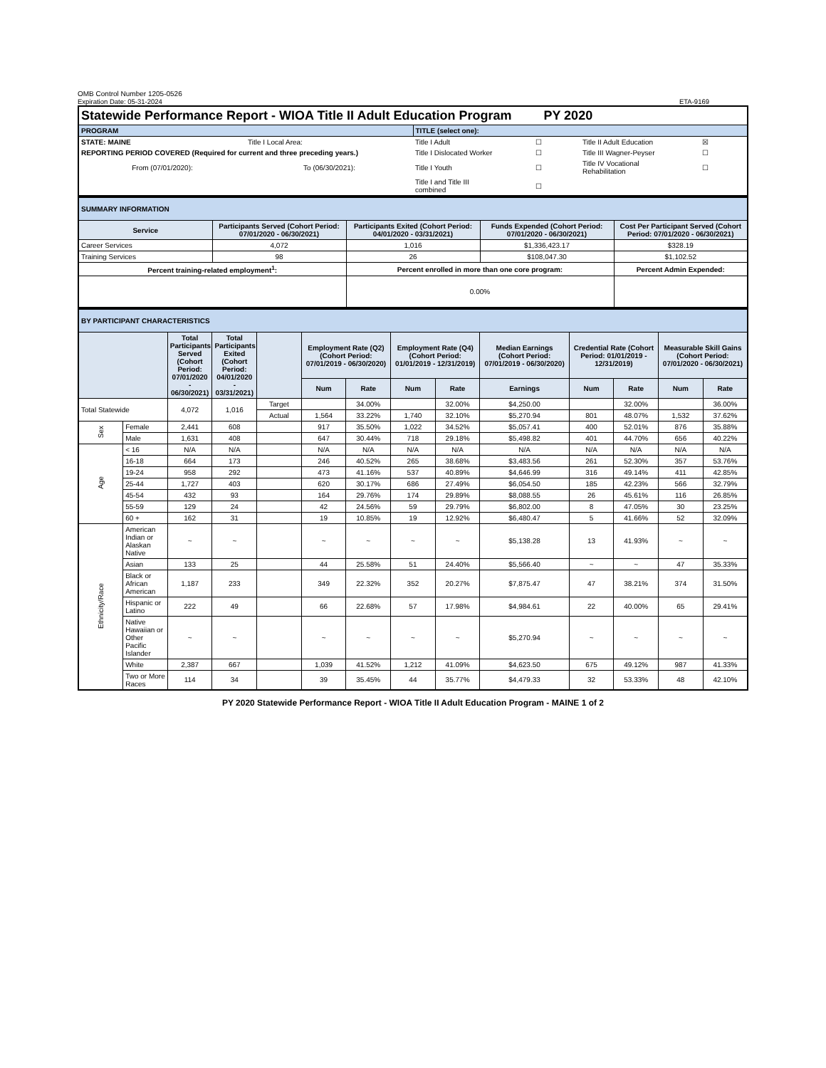OMB Control Number 1205-0526
Expiration Date: 05-31-2024 ETA-9169
| Statewide Performance Report - WIOA Title II Adult Education Program PY 2020 | | | | | |
| PROGRAM | | TITLE (select one): | | | |
| STATE: MAINE | Title I Local Area: | Title I Adult | ☐ | Title II Adult Education | ☒ |
| REPORTING PERIOD COVERED (Required for current and three preceding years.) | | Title I Dislocated Worker | ☐ | Title III Wagner-Peyser | ☐ |
| From (07/01/2020): | To (06/30/2021): | Title I Youth | ☐ | Title IV Vocational Rehabilitation | ☐ |
| | | Title I and Title III combined | ☐ | | |
| SUMMARY INFORMATION | | | | |
| Service | Participants Served (Cohort Period: 07/01/2020 - 06/30/2021) | Participants Exited (Cohort Period: 04/01/2020 - 03/31/2021) | Funds Expended (Cohort Period: 07/01/2020 - 06/30/2021) | Cost Per Participant Served (Cohort Period: 07/01/2020 - 06/30/2021) |
| Career Services | 4,072 | 1,016 | $1,336,423.17 | $328.19 |
| Training Services | 98 | 26 | $108,047.30 | $1,102.52 |
| Percent training-related employment<sup>1</sup>: | | Percent enrolled in more than one core program: | | Percent Admin Expended: |
| | | 0.00% | | |
| BY PARTICIPANT CHARACTERISTICS | | | | | | | | | | | | | |
| | | Total Participants Served (Cohort Period: 07/01/2020 - 06/30/2021) | Total Participants Exited (Cohort Period: 04/01/2020 - 03/31/2021) | | Employment Rate (Q2) (Cohort Period: 07/01/2019 - 06/30/2020) | | Employment Rate (Q4) (Cohort Period: 01/01/2019 - 12/31/2019) | | Median Earnings (Cohort Period: 07/01/2019 - 06/30/2020) | Credential Rate (Cohort Period: 01/01/2019 - 12/31/2019) | | Measurable Skill Gains (Cohort Period: 07/01/2020 - 06/30/2021) | |
| | | | | | Num | Rate | Num | Rate | Earnings | Num | Rate | Num | Rate |
| Total Statewide | | 4,072 | 1,016 | Target | | 34.00% | | 32.00% | $4,250.00 | | 32.00% | | 36.00% |
| | | | | Actual | 1,564 | 33.22% | 1,740 | 32.10% | $5,270.94 | 801 | 48.07% | 1,532 | 37.62% |
| Sex | Female | 2,441 | 608 | | 917 | 35.50% | 1,022 | 34.52% | $5,057.41 | 400 | 52.01% | 876 | 35.88% |
| | Male | 1,631 | 408 | | 647 | 30.44% | 718 | 29.18% | $5,498.82 | 401 | 44.70% | 656 | 40.22% |
| Age | < 16 | N/A | N/A | | N/A | N/A | N/A | N/A | N/A | N/A | N/A | N/A | N/A |
| | 16-18 | 664 | 173 | | 246 | 40.52% | 265 | 38.68% | $3,483.56 | 261 | 52.30% | 357 | 53.76% |
| | 19-24 | 958 | 292 | | 473 | 41.16% | 537 | 40.89% | $4,646.99 | 316 | 49.14% | 411 | 42.85% |
| | 25-44 | 1,727 | 403 | | 620 | 30.17% | 686 | 27.49% | $6,054.50 | 185 | 42.23% | 566 | 32.79% |
| | 45-54 | 432 | 93 | | 164 | 29.76% | 174 | 29.89% | $8,088.55 | 26 | 45.61% | 116 | 26.85% |
| | 55-59 | 129 | 24 | | 42 | 24.56% | 59 | 29.79% | $6,802.00 | 8 | 47.05% | 30 | 23.25% |
| | 60 + | 162 | 31 | | 19 | 10.85% | 19 | 12.92% | $6,480.47 | 5 | 41.66% | 52 | 32.09% |
| Ethnicity/Race | American Indian or Alaskan Native | ~ | ~ | | ~ | ~ | ~ | ~ | $5,138.28 | 13 | 41.93% | ~ | ~ |
| | Asian | 133 | 25 | | 44 | 25.58% | 51 | 24.40% | $5,566.40 | ~ | ~ | 47 | 35.33% |
| | Black or African American | 1,187 | 233 | | 349 | 22.32% | 352 | 20.27% | $7,875.47 | 47 | 38.21% | 374 | 31.50% |
| | Hispanic or Latino | 222 | 49 | | 66 | 22.68% | 57 | 17.98% | $4,984.61 | 22 | 40.00% | 65 | 29.41% |
| | Native Hawaiian or Other Pacific Islander | ~ | ~ | | ~ | ~ | ~ | ~ | $5,270.94 | ~ | ~ | ~ | ~ |
| | White | 2,387 | 667 | | 1,039 | 41.52% | 1,212 | 41.09% | $4,623.50 | 675 | 49.12% | 987 | 41.33% |
| | Two or More Races | 114 | 34 | | 39 | 35.45% | 44 | 35.77% | $4,479.33 | 32 | 53.33% | 48 | 42.10% |
PY 2020 Statewide Performance Report - WIOA Title II Adult Education Program - MAINE 1 of 2